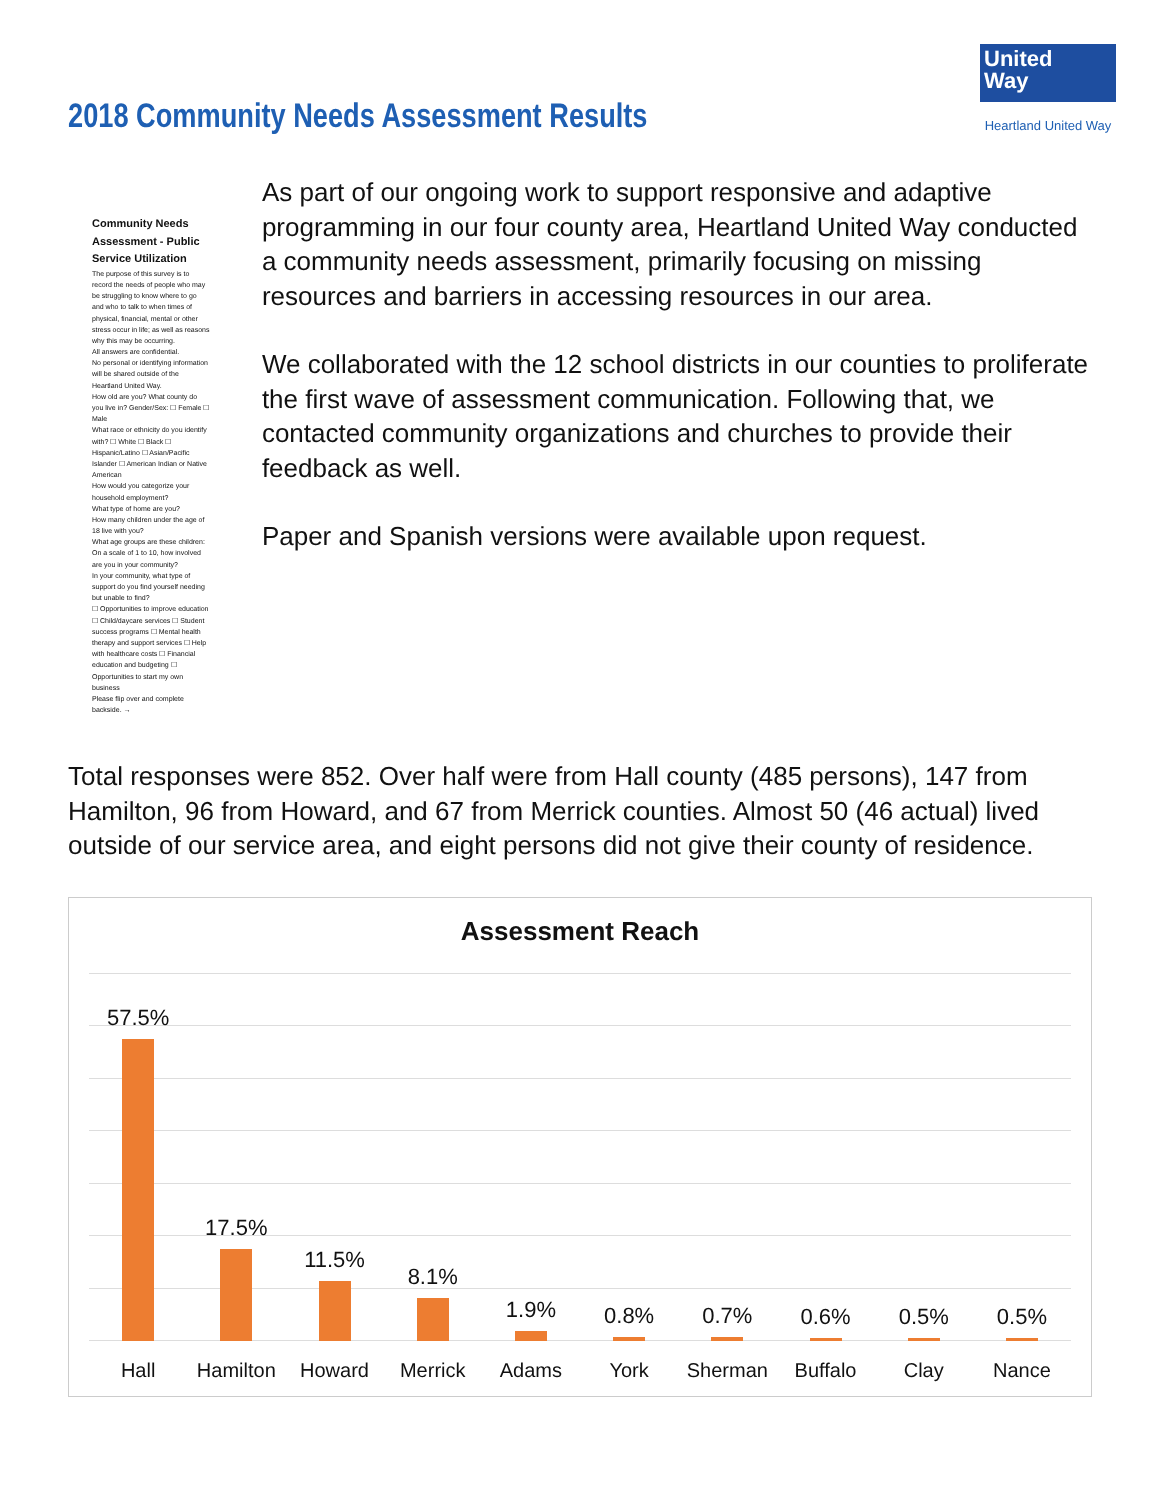2018 Community Needs Assessment Results
United
Way
Heartland United Way
Community Needs Assessment - Public Service Utilization
The purpose of this survey is to record the needs of people who may be struggling to know where to go and who to talk to when times of physical, financial, mental or other stress occur in life; as well as reasons why this may be occurring.
All answers are confidential.
No personal or identifying information will be shared outside of the Heartland United Way.
How old are you? What county do you live in? Gender/Sex: ☐ Female ☐ Male
What race or ethnicity do you identify with? ☐ White ☐ Black ☐ Hispanic/Latino ☐ Asian/Pacific Islander ☐ American Indian or Native American
How would you categorize your household employment?
What type of home are you?
How many children under the age of 18 live with you?
What age groups are these children:
On a scale of 1 to 10, how involved are you in your community?
In your community, what type of support do you find yourself needing but unable to find?
☐ Opportunities to improve education ☐ Child/daycare services ☐ Student success programs ☐ Mental health therapy and support services ☐ Help with healthcare costs ☐ Financial education and budgeting ☐ Opportunities to start my own business
Please flip over and complete backside. →
As part of our ongoing work to support responsive and adaptive programming in our four county area, Heartland United Way conducted a community needs assessment, primarily focusing on missing resources and barriers in accessing resources in our area.
We collaborated with the 12 school districts in our counties to proliferate the first wave of assessment communication. Following that, we contacted community organizations and churches to provide their feedback as well.
Paper and Spanish versions were available upon request.
Total responses were 852. Over half were from Hall county (485 persons), 147 from Hamilton, 96 from Howard, and 67 from Merrick counties. Almost 50 (46 actual) lived outside of our service area, and eight persons did not give their county of residence.
Assessment Reach
57.5%
17.5%
11.5%
8.1%
1.9%
0.8%
0.7%
0.6%
0.5%
0.5%
Hall Hamilton Howard Merrick Adams York Sherman Buffalo Clay Nance